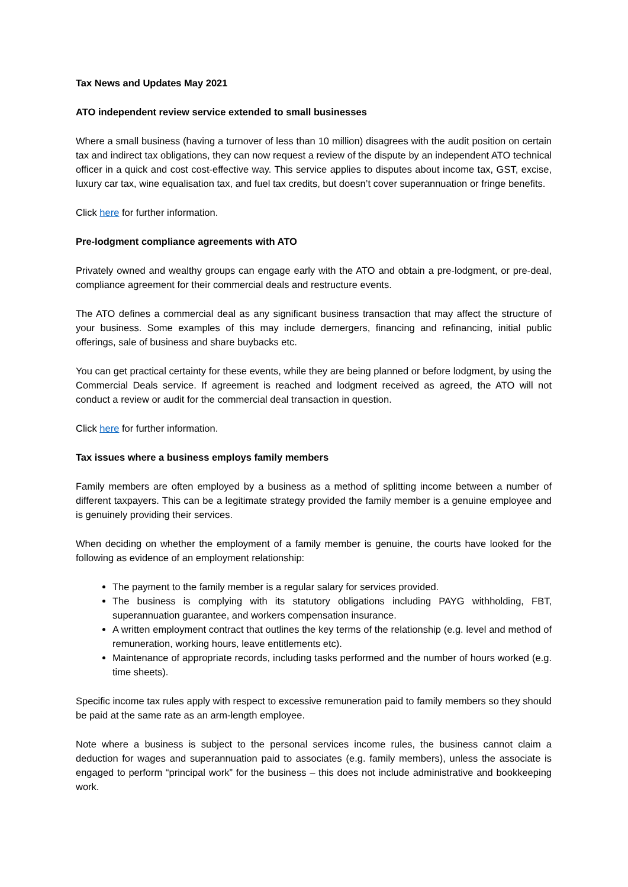Tax News and Updates May 2021
ATO independent review service extended to small businesses
Where a small business (having a turnover of less than 10 million) disagrees with the audit position on certain tax and indirect tax obligations, they can now request a review of the dispute by an independent ATO technical officer in a quick and cost cost-effective way. This service applies to disputes about income tax, GST, excise, luxury car tax, wine equalisation tax, and fuel tax credits, but doesn’t cover superannuation or fringe benefits.
Click here for further information.
Pre-lodgment compliance agreements with ATO
Privately owned and wealthy groups can engage early with the ATO and obtain a pre-lodgment, or pre-deal, compliance agreement for their commercial deals and restructure events.
The ATO defines a commercial deal as any significant business transaction that may affect the structure of your business. Some examples of this may include demergers, financing and refinancing, initial public offerings, sale of business and share buybacks etc.
You can get practical certainty for these events, while they are being planned or before lodgment, by using the Commercial Deals service. If agreement is reached and lodgment received as agreed, the ATO will not conduct a review or audit for the commercial deal transaction in question.
Click here for further information.
Tax issues where a business employs family members
Family members are often employed by a business as a method of splitting income between a number of different taxpayers. This can be a legitimate strategy provided the family member is a genuine employee and is genuinely providing their services.
When deciding on whether the employment of a family member is genuine, the courts have looked for the following as evidence of an employment relationship:
The payment to the family member is a regular salary for services provided.
The business is complying with its statutory obligations including PAYG withholding, FBT, superannuation guarantee, and workers compensation insurance.
A written employment contract that outlines the key terms of the relationship (e.g. level and method of remuneration, working hours, leave entitlements etc).
Maintenance of appropriate records, including tasks performed and the number of hours worked (e.g. time sheets).
Specific income tax rules apply with respect to excessive remuneration paid to family members so they should be paid at the same rate as an arm-length employee.
Note where a business is subject to the personal services income rules, the business cannot claim a deduction for wages and superannuation paid to associates (e.g. family members), unless the associate is engaged to perform “principal work” for the business – this does not include administrative and bookkeeping work.